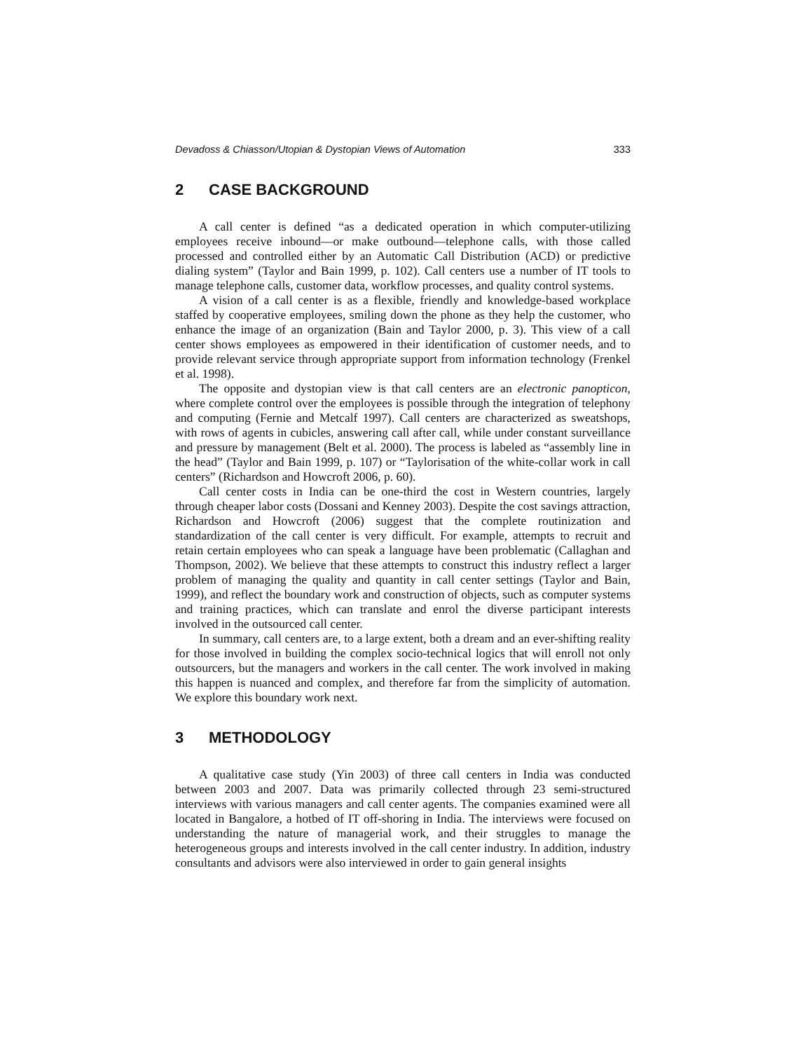Devadoss & Chiasson/Utopian & Dystopian Views of Automation 333
2 CASE BACKGROUND
A call center is defined “as a dedicated operation in which computer-utilizing employees receive inbound—or make outbound—telephone calls, with those called processed and controlled either by an Automatic Call Distribution (ACD) or predictive dialing system” (Taylor and Bain 1999, p. 102). Call centers use a number of IT tools to manage telephone calls, customer data, workflow processes, and quality control systems.
A vision of a call center is as a flexible, friendly and knowledge-based workplace staffed by cooperative employees, smiling down the phone as they help the customer, who enhance the image of an organization (Bain and Taylor 2000, p. 3). This view of a call center shows employees as empowered in their identification of customer needs, and to provide relevant service through appropriate support from information technology (Frenkel et al. 1998).
The opposite and dystopian view is that call centers are an electronic panopticon, where complete control over the employees is possible through the integration of telephony and computing (Fernie and Metcalf 1997). Call centers are characterized as sweatshops, with rows of agents in cubicles, answering call after call, while under constant surveillance and pressure by management (Belt et al. 2000). The process is labeled as “assembly line in the head” (Taylor and Bain 1999, p. 107) or “Taylorisation of the white-collar work in call centers” (Richardson and Howcroft 2006, p. 60).
Call center costs in India can be one-third the cost in Western countries, largely through cheaper labor costs (Dossani and Kenney 2003). Despite the cost savings attraction, Richardson and Howcroft (2006) suggest that the complete routinization and standardization of the call center is very difficult. For example, attempts to recruit and retain certain employees who can speak a language have been problematic (Callaghan and Thompson, 2002). We believe that these attempts to construct this industry reflect a larger problem of managing the quality and quantity in call center settings (Taylor and Bain, 1999), and reflect the boundary work and construction of objects, such as computer systems and training practices, which can translate and enrol the diverse participant interests involved in the outsourced call center.
In summary, call centers are, to a large extent, both a dream and an ever-shifting reality for those involved in building the complex socio-technical logics that will enroll not only outsourcers, but the managers and workers in the call center. The work involved in making this happen is nuanced and complex, and therefore far from the simplicity of automation. We explore this boundary work next.
3 METHODOLOGY
A qualitative case study (Yin 2003) of three call centers in India was conducted between 2003 and 2007. Data was primarily collected through 23 semi-structured interviews with various managers and call center agents. The companies examined were all located in Bangalore, a hotbed of IT off-shoring in India. The interviews were focused on understanding the nature of managerial work, and their struggles to manage the heterogeneous groups and interests involved in the call center industry. In addition, industry consultants and advisors were also interviewed in order to gain general insights